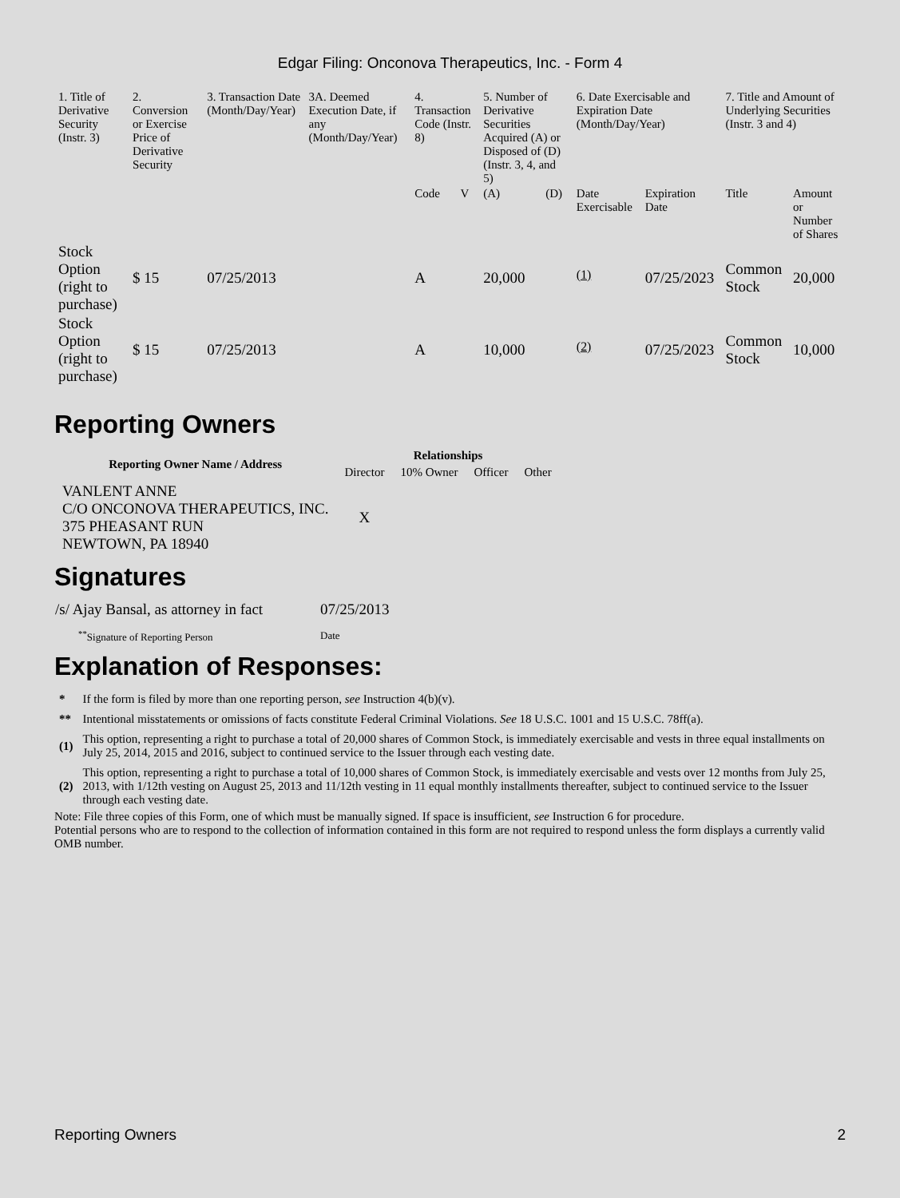Edgar Filing: Onconova Therapeutics, Inc. - Form 4
| 1. Title of Derivative Security (Instr. 3) | 2. Conversion or Exercise Price of Derivative Security | 3. Transaction Date (Month/Day/Year) | 3A. Deemed Execution Date, if any (Month/Day/Year) | 4. Transaction Code (Instr. 8) | | 5. Number of Derivative Securities Acquired (A) or Disposed of (D) (Instr. 3, 4, and 5) | | 6. Date Exercisable and Expiration Date (Month/Day/Year) | | 7. Title and Amount of Underlying Securities (Instr. 3 and 4) | |
| --- | --- | --- | --- | --- | --- | --- | --- | --- | --- | --- | --- |
| | | | | Code | V | (A) | (D) | Date Exercisable | Expiration Date | Title | Amount or Number of Shares |
| Stock Option (right to purchase) | $ 15 | 07/25/2013 | | A | | 20,000 | | <sup>(1)</sup> | 07/25/2023 | Common Stock | 20,000 |
| Stock Option (right to purchase) | $ 15 | 07/25/2013 | | A | | 10,000 | | <sup>(2)</sup> | 07/25/2023 | Common Stock | 10,000 |
Reporting Owners
| Reporting Owner Name / Address | Relationships | | | |
| --- | --- | --- | --- | --- |
| | Director | 10% Owner | Officer | Other |
| VANLENT ANNE C/O ONCONOVA THERAPEUTICS, INC. 375 PHEASANT RUN NEWTOWN, PA 18940 | X | | | |
Signatures
| /s/ Ajay Bansal, as attorney in fact | 07/25/2013 |
| <sup>**</sup> Signature of Reporting Person | Date |
Explanation of Responses:
| * | If the form is filed by more than one reporting person, see Instruction 4(b)(v). |
| ** | Intentional misstatements or omissions of facts constitute Federal Criminal Violations. See 18 U.S.C. 1001 and 15 U.S.C. 78ff(a). |
| (1) | This option, representing a right to purchase a total of 20,000 shares of Common Stock, is immediately exercisable and vests in three equal installments on July 25, 2014, 2015 and 2016, subject to continued service to the Issuer through each vesting date. |
| (2) | This option, representing a right to purchase a total of 10,000 shares of Common Stock, is immediately exercisable and vests over 12 months from July 25, 2013, with 1/12th vesting on August 25, 2013 and 11/12th vesting in 11 equal monthly installments thereafter, subject to continued service to the Issuer through each vesting date. |
Note: File three copies of this Form, one of which must be manually signed. If space is insufficient, see Instruction 6 for procedure.
Potential persons who are to respond to the collection of information contained in this form are not required to respond unless the form displays a currently valid OMB number.
Reporting Owners 2